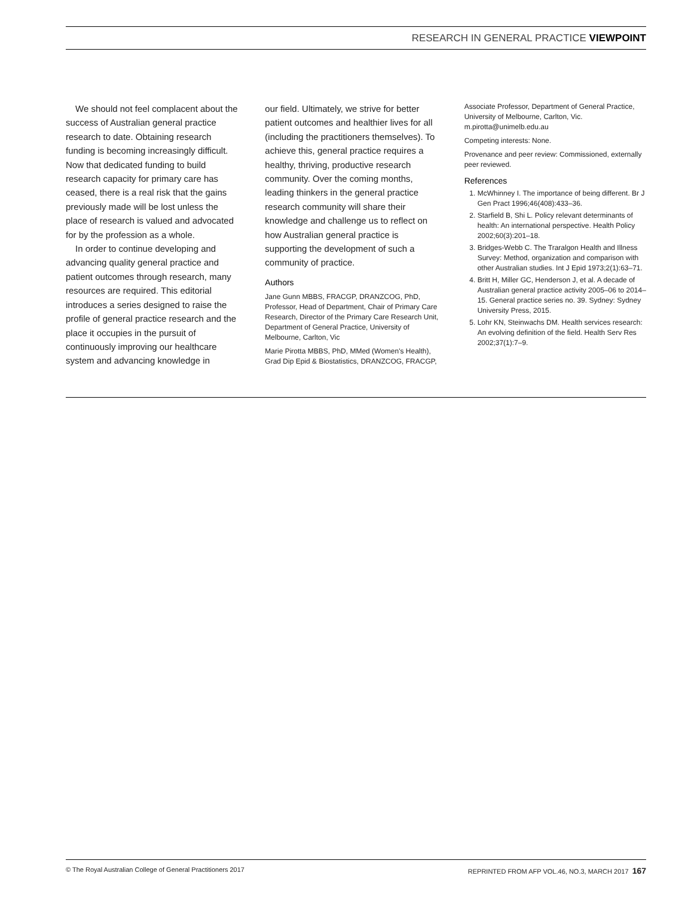RESEARCH IN GENERAL PRACTICE VIEWPOINT
We should not feel complacent about the success of Australian general practice research to date. Obtaining research funding is becoming increasingly difficult. Now that dedicated funding to build research capacity for primary care has ceased, there is a real risk that the gains previously made will be lost unless the place of research is valued and advocated for by the profession as a whole.
In order to continue developing and advancing quality general practice and patient outcomes through research, many resources are required. This editorial introduces a series designed to raise the profile of general practice research and the place it occupies in the pursuit of continuously improving our healthcare system and advancing knowledge in
our field. Ultimately, we strive for better patient outcomes and healthier lives for all (including the practitioners themselves). To achieve this, general practice requires a healthy, thriving, productive research community. Over the coming months, leading thinkers in the general practice research community will share their knowledge and challenge us to reflect on how Australian general practice is supporting the development of such a community of practice.
Authors
Jane Gunn MBBS, FRACGP, DRANZCOG, PhD, Professor, Head of Department, Chair of Primary Care Research, Director of the Primary Care Research Unit, Department of General Practice, University of Melbourne, Carlton, Vic
Marie Pirotta MBBS, PhD, MMed (Women's Health), Grad Dip Epid & Biostatistics, DRANZCOG, FRACGP,
Associate Professor, Department of General Practice, University of Melbourne, Carlton, Vic. m.pirotta@unimelb.edu.au
Competing interests: None.
Provenance and peer review: Commissioned, externally peer reviewed.
References
1. McWhinney I. The importance of being different. Br J Gen Pract 1996;46(408):433–36.
2. Starfield B, Shi L. Policy relevant determinants of health: An international perspective. Health Policy 2002;60(3):201–18.
3. Bridges-Webb C. The Traralgon Health and Illness Survey: Method, organization and comparison with other Australian studies. Int J Epid 1973;2(1):63–71.
4. Britt H, Miller GC, Henderson J, et al. A decade of Australian general practice activity 2005–06 to 2014–15. General practice series no. 39. Sydney: Sydney University Press, 2015.
5. Lohr KN, Steinwachs DM. Health services research: An evolving definition of the field. Health Serv Res 2002;37(1):7–9.
© The Royal Australian College of General Practitioners 2017 REPRINTED FROM AFP VOL.46, NO.3, MARCH 2017 167